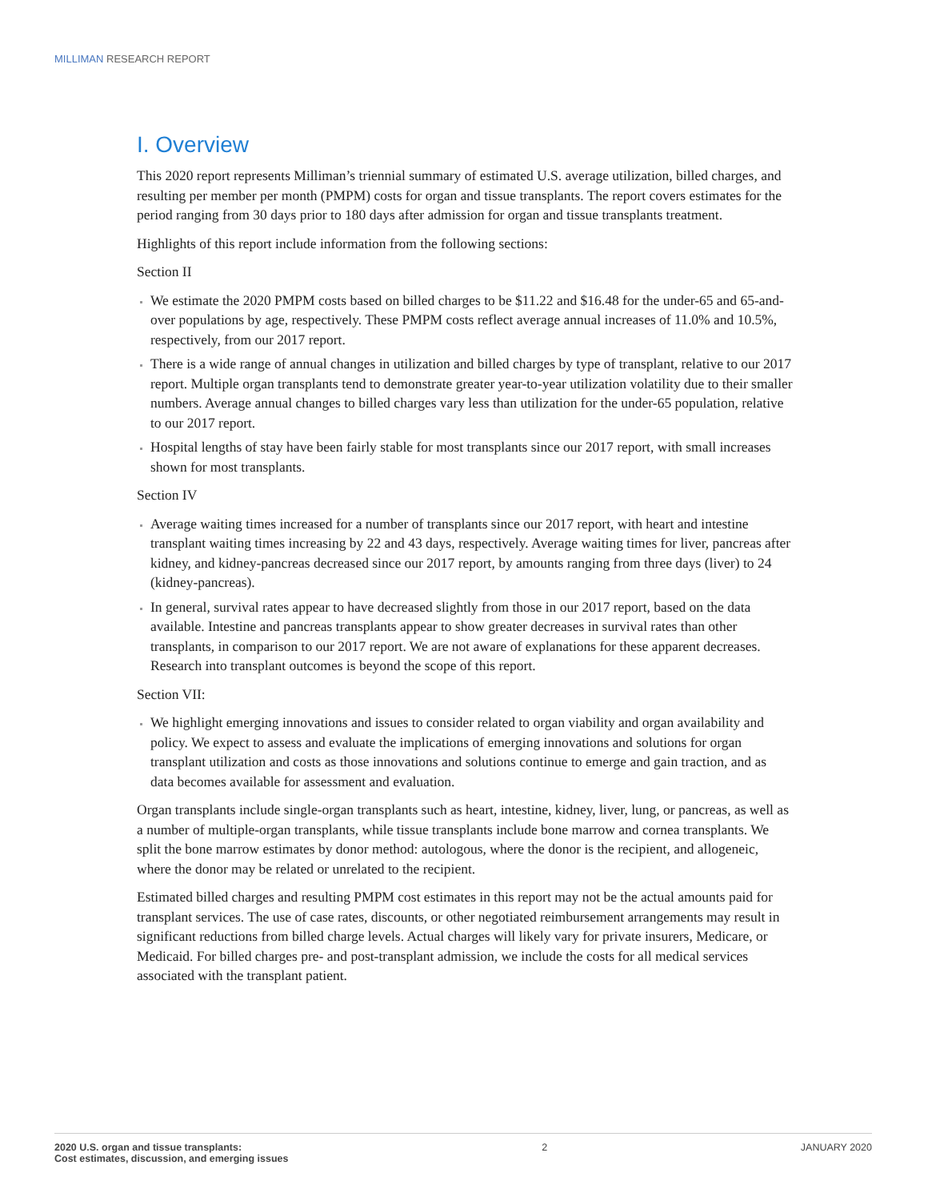MILLIMAN RESEARCH REPORT
I. Overview
This 2020 report represents Milliman’s triennial summary of estimated U.S. average utilization, billed charges, and resulting per member per month (PMPM) costs for organ and tissue transplants. The report covers estimates for the period ranging from 30 days prior to 180 days after admission for organ and tissue transplants treatment.
Highlights of this report include information from the following sections:
Section II
We estimate the 2020 PMPM costs based on billed charges to be $11.22 and $16.48 for the under-65 and 65-and-over populations by age, respectively. These PMPM costs reflect average annual increases of 11.0% and 10.5%, respectively, from our 2017 report.
There is a wide range of annual changes in utilization and billed charges by type of transplant, relative to our 2017 report. Multiple organ transplants tend to demonstrate greater year-to-year utilization volatility due to their smaller numbers. Average annual changes to billed charges vary less than utilization for the under-65 population, relative to our 2017 report.
Hospital lengths of stay have been fairly stable for most transplants since our 2017 report, with small increases shown for most transplants.
Section IV
Average waiting times increased for a number of transplants since our 2017 report, with heart and intestine transplant waiting times increasing by 22 and 43 days, respectively. Average waiting times for liver, pancreas after kidney, and kidney-pancreas decreased since our 2017 report, by amounts ranging from three days (liver) to 24 (kidney-pancreas).
In general, survival rates appear to have decreased slightly from those in our 2017 report, based on the data available. Intestine and pancreas transplants appear to show greater decreases in survival rates than other transplants, in comparison to our 2017 report. We are not aware of explanations for these apparent decreases. Research into transplant outcomes is beyond the scope of this report.
Section VII:
We highlight emerging innovations and issues to consider related to organ viability and organ availability and policy. We expect to assess and evaluate the implications of emerging innovations and solutions for organ transplant utilization and costs as those innovations and solutions continue to emerge and gain traction, and as data becomes available for assessment and evaluation.
Organ transplants include single-organ transplants such as heart, intestine, kidney, liver, lung, or pancreas, as well as a number of multiple-organ transplants, while tissue transplants include bone marrow and cornea transplants. We split the bone marrow estimates by donor method: autologous, where the donor is the recipient, and allogeneic, where the donor may be related or unrelated to the recipient.
Estimated billed charges and resulting PMPM cost estimates in this report may not be the actual amounts paid for transplant services. The use of case rates, discounts, or other negotiated reimbursement arrangements may result in significant reductions from billed charge levels. Actual charges will likely vary for private insurers, Medicare, or Medicaid. For billed charges pre- and post-transplant admission, we include the costs for all medical services associated with the transplant patient.
2020 U.S. organ and tissue transplants:
Cost estimates, discussion, and emerging issues
2 JANUARY 2020